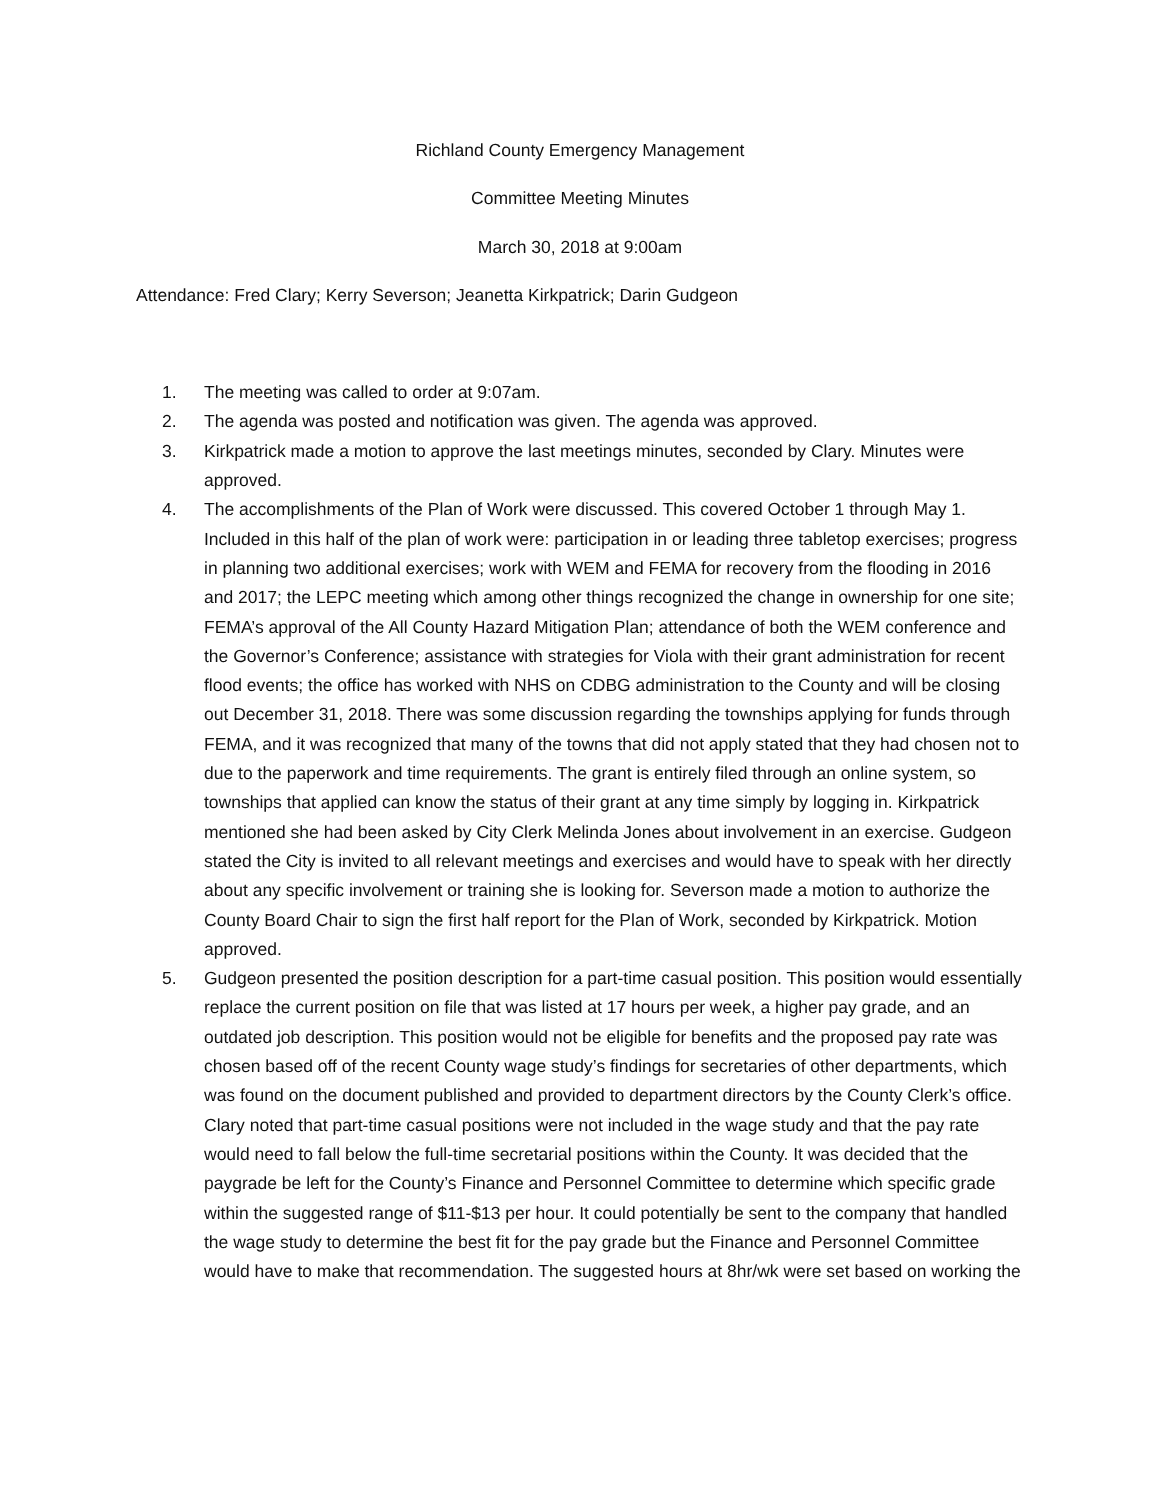Richland County Emergency Management
Committee Meeting Minutes
March 30, 2018 at 9:00am
Attendance: Fred Clary; Kerry Severson; Jeanetta Kirkpatrick; Darin Gudgeon
1. The meeting was called to order at 9:07am.
2. The agenda was posted and notification was given. The agenda was approved.
3. Kirkpatrick made a motion to approve the last meetings minutes, seconded by Clary. Minutes were approved.
4. The accomplishments of the Plan of Work were discussed. This covered October 1 through May 1. Included in this half of the plan of work were: participation in or leading three tabletop exercises; progress in planning two additional exercises; work with WEM and FEMA for recovery from the flooding in 2016 and 2017; the LEPC meeting which among other things recognized the change in ownership for one site; FEMA’s approval of the All County Hazard Mitigation Plan; attendance of both the WEM conference and the Governor’s Conference; assistance with strategies for Viola with their grant administration for recent flood events; the office has worked with NHS on CDBG administration to the County and will be closing out December 31, 2018. There was some discussion regarding the townships applying for funds through FEMA, and it was recognized that many of the towns that did not apply stated that they had chosen not to due to the paperwork and time requirements. The grant is entirely filed through an online system, so townships that applied can know the status of their grant at any time simply by logging in. Kirkpatrick mentioned she had been asked by City Clerk Melinda Jones about involvement in an exercise. Gudgeon stated the City is invited to all relevant meetings and exercises and would have to speak with her directly about any specific involvement or training she is looking for. Severson made a motion to authorize the County Board Chair to sign the first half report for the Plan of Work, seconded by Kirkpatrick. Motion approved.
5. Gudgeon presented the position description for a part-time casual position. This position would essentially replace the current position on file that was listed at 17 hours per week, a higher pay grade, and an outdated job description. This position would not be eligible for benefits and the proposed pay rate was chosen based off of the recent County wage study’s findings for secretaries of other departments, which was found on the document published and provided to department directors by the County Clerk’s office. Clary noted that part-time casual positions were not included in the wage study and that the pay rate would need to fall below the full-time secretarial positions within the County. It was decided that the paygrade be left for the County’s Finance and Personnel Committee to determine which specific grade within the suggested range of $11-$13 per hour. It could potentially be sent to the company that handled the wage study to determine the best fit for the pay grade but the Finance and Personnel Committee would have to make that recommendation. The suggested hours at 8hr/wk were set based on working the